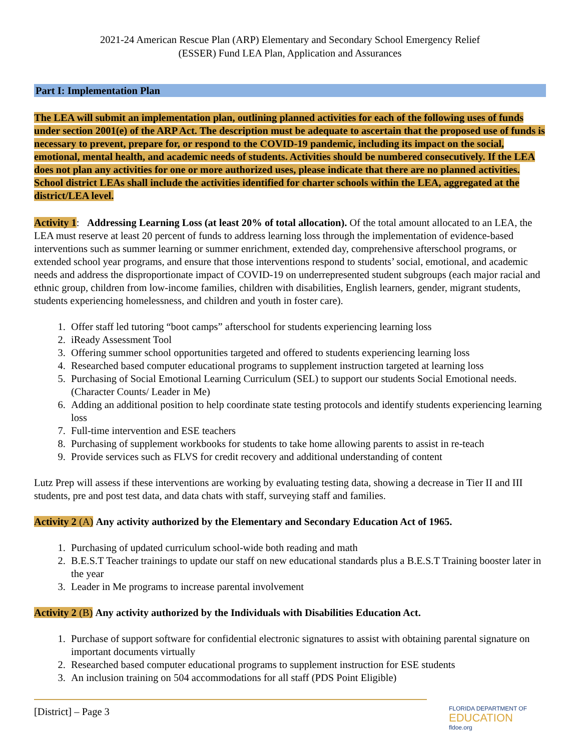2021-24 American Rescue Plan (ARP) Elementary and Secondary School Emergency Relief
(ESSER) Fund LEA Plan, Application and Assurances
Part I: Implementation Plan
The LEA will submit an implementation plan, outlining planned activities for each of the following uses of funds under section 2001(e) of the ARP Act. The description must be adequate to ascertain that the proposed use of funds is necessary to prevent, prepare for, or respond to the COVID-19 pandemic, including its impact on the social, emotional, mental health, and academic needs of students. Activities should be numbered consecutively. If the LEA does not plan any activities for one or more authorized uses, please indicate that there are no planned activities. School district LEAs shall include the activities identified for charter schools within the LEA, aggregated at the district/LEA level.
Activity 1: Addressing Learning Loss (at least 20% of total allocation). Of the total amount allocated to an LEA, the LEA must reserve at least 20 percent of funds to address learning loss through the implementation of evidence-based interventions such as summer learning or summer enrichment, extended day, comprehensive afterschool programs, or extended school year programs, and ensure that those interventions respond to students’ social, emotional, and academic needs and address the disproportionate impact of COVID-19 on underrepresented student subgroups (each major racial and ethnic group, children from low-income families, children with disabilities, English learners, gender, migrant students, students experiencing homelessness, and children and youth in foster care).
1. Offer staff led tutoring “boot camps” afterschool for students experiencing learning loss
2. iReady Assessment Tool
3. Offering summer school opportunities targeted and offered to students experiencing learning loss
4. Researched based computer educational programs to supplement instruction targeted at learning loss
5. Purchasing of Social Emotional Learning Curriculum (SEL) to support our students Social Emotional needs. (Character Counts/ Leader in Me)
6. Adding an additional position to help coordinate state testing protocols and identify students experiencing learning loss
7. Full-time intervention and ESE teachers
8. Purchasing of supplement workbooks for students to take home allowing parents to assist in re-teach
9. Provide services such as FLVS for credit recovery and additional understanding of content
Lutz Prep will assess if these interventions are working by evaluating testing data, showing a decrease in Tier II and III students, pre and post test data, and data chats with staff, surveying staff and families.
Activity 2 (A) Any activity authorized by the Elementary and Secondary Education Act of 1965.
1. Purchasing of updated curriculum school-wide both reading and math
2. B.E.S.T Teacher trainings to update our staff on new educational standards plus a B.E.S.T Training booster later in the year
3. Leader in Me programs to increase parental involvement
Activity 2 (B) Any activity authorized by the Individuals with Disabilities Education Act.
1. Purchase of support software for confidential electronic signatures to assist with obtaining parental signature on important documents virtually
2. Researched based computer educational programs to supplement instruction for ESE students
3. An inclusion training on 504 accommodations for all staff (PDS Point Eligible)
[District] – Page 3 FLORIDA DEPARTMENT OF
EDUCATION
fldoe.org